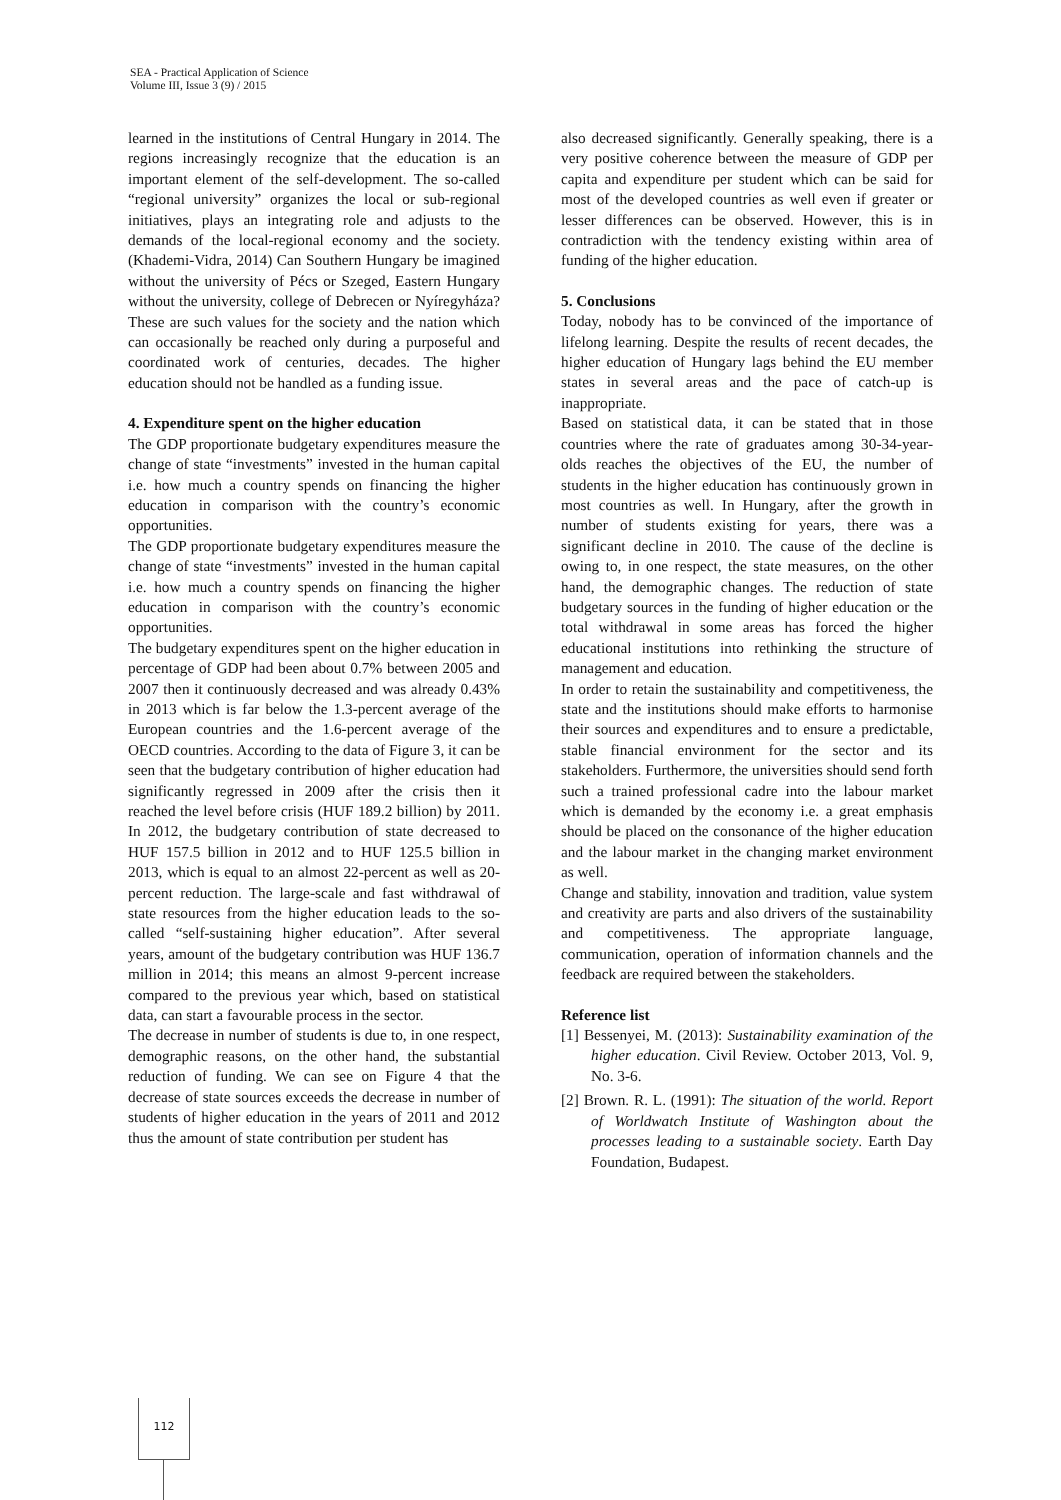SEA - Practical Application of Science
Volume III, Issue 3 (9) / 2015
learned in the institutions of Central Hungary in 2014. The regions increasingly recognize that the education is an important element of the self-development. The so-called “regional university” organizes the local or sub-regional initiatives, plays an integrating role and adjusts to the demands of the local-regional economy and the society.(Khademi-Vidra, 2014) Can Southern Hungary be imagined without the university of Pécs or Szeged, Eastern Hungary without the university, college of Debrecen or Nyíregyháza? These are such values for the society and the nation which can occasionally be reached only during a purposeful and coordinated work of centuries, decades. The higher education should not be handled as a funding issue.
4. Expenditure spent on the higher education
The GDP proportionate budgetary expenditures measure the change of state “investments” invested in the human capital i.e. how much a country spends on financing the higher education in comparison with the country’s economic opportunities.
The GDP proportionate budgetary expenditures measure the change of state “investments” invested in the human capital i.e. how much a country spends on financing the higher education in comparison with the country’s economic opportunities.
The budgetary expenditures spent on the higher education in percentage of GDP had been about 0.7% between 2005 and 2007 then it continuously decreased and was already 0.43% in 2013 which is far below the 1.3-percent average of the European countries and the 1.6-percent average of the OECD countries. According to the data of Figure 3, it can be seen that the budgetary contribution of higher education had significantly regressed in 2009 after the crisis then it reached the level before crisis (HUF 189.2 billion) by 2011. In 2012, the budgetary contribution of state decreased to HUF 157.5 billion in 2012 and to HUF 125.5 billion in 2013, which is equal to an almost 22-percent as well as 20-percent reduction. The large-scale and fast withdrawal of state resources from the higher education leads to the so-called “self-sustaining higher education”. After several years, amount of the budgetary contribution was HUF 136.7 million in 2014; this means an almost 9-percent increase compared to the previous year which, based on statistical data, can start a favourable process in the sector.
The decrease in number of students is due to, in one respect, demographic reasons, on the other hand, the substantial reduction of funding. We can see on Figure 4 that the decrease of state sources exceeds the decrease in number of students of higher education in the years of 2011 and 2012 thus the amount of state contribution per student has
also decreased significantly. Generally speaking, there is a very positive coherence between the measure of GDP per capita and expenditure per student which can be said for most of the developed countries as well even if greater or lesser differences can be observed. However, this is in contradiction with the tendency existing within area of funding of the higher education.
5. Conclusions
Today, nobody has to be convinced of the importance of lifelong learning. Despite the results of recent decades, the higher education of Hungary lags behind the EU member states in several areas and the pace of catch-up is inappropriate.
Based on statistical data, it can be stated that in those countries where the rate of graduates among 30-34-year-olds reaches the objectives of the EU, the number of students in the higher education has continuously grown in most countries as well. In Hungary, after the growth in number of students existing for years, there was a significant decline in 2010. The cause of the decline is owing to, in one respect, the state measures, on the other hand, the demographic changes. The reduction of state budgetary sources in the funding of higher education or the total withdrawal in some areas has forced the higher educational institutions into rethinking the structure of management and education.
In order to retain the sustainability and competitiveness, the state and the institutions should make efforts to harmonise their sources and expenditures and to ensure a predictable, stable financial environment for the sector and its stakeholders. Furthermore, the universities should send forth such a trained professional cadre into the labour market which is demanded by the economy i.e. a great emphasis should be placed on the consonance of the higher education and the labour market in the changing market environment as well.
Change and stability, innovation and tradition, value system and creativity are parts and also drivers of the sustainability and competitiveness. The appropriate language, communication, operation of information channels and the feedback are required between the stakeholders.
Reference list
[1] Bessenyei, M. (2013): Sustainability examination of the higher education. Civil Review. October 2013, Vol. 9, No. 3-6.
[2] Brown. R. L. (1991): The situation of the world. Report of Worldwatch Institute of Washington about the processes leading to a sustainable society. Earth Day Foundation, Budapest.
112